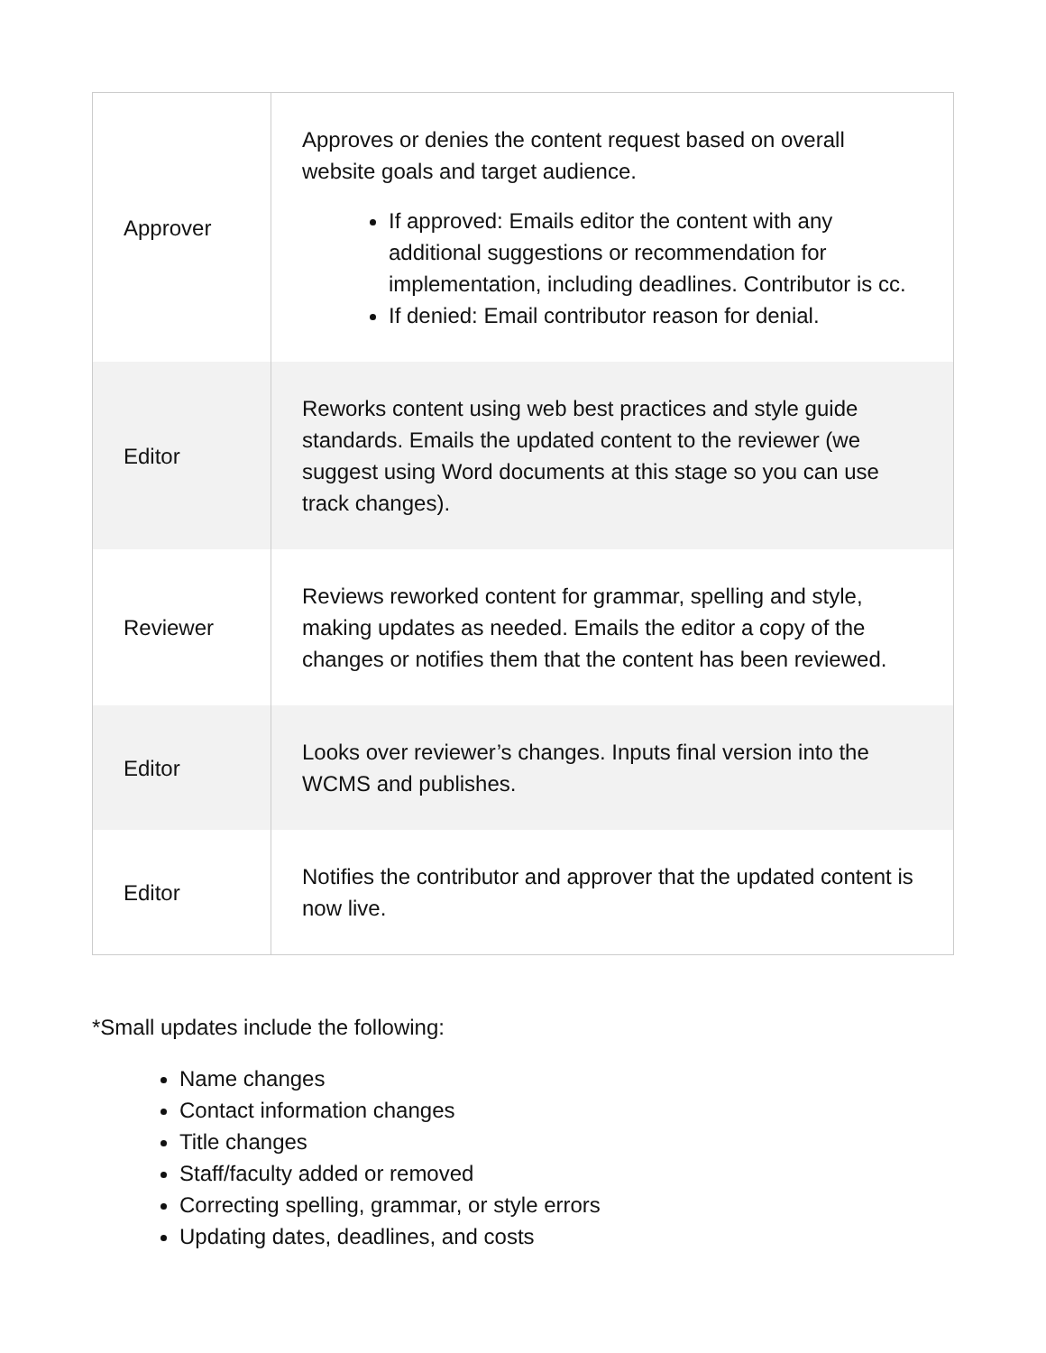| Approver | Approves or denies the content request based on overall website goals and target audience. If approved: Emails editor the content with any additional suggestions or recommendation for implementation, including deadlines. Contributor is cc. If denied: Email contributor reason for denial. |
| Editor | Reworks content using web best practices and style guide standards. Emails the updated content to the reviewer (we suggest using Word documents at this stage so you can use track changes). |
| Reviewer | Reviews reworked content for grammar, spelling and style, making updates as needed. Emails the editor a copy of the changes or notifies them that the content has been reviewed. |
| Editor | Looks over reviewer’s changes. Inputs final version into the WCMS and publishes. |
| Editor | Notifies the contributor and approver that the updated content is now live. |
*Small updates include the following:
Name changes
Contact information changes
Title changes
Staff/faculty added or removed
Correcting spelling, grammar, or style errors
Updating dates, deadlines, and costs